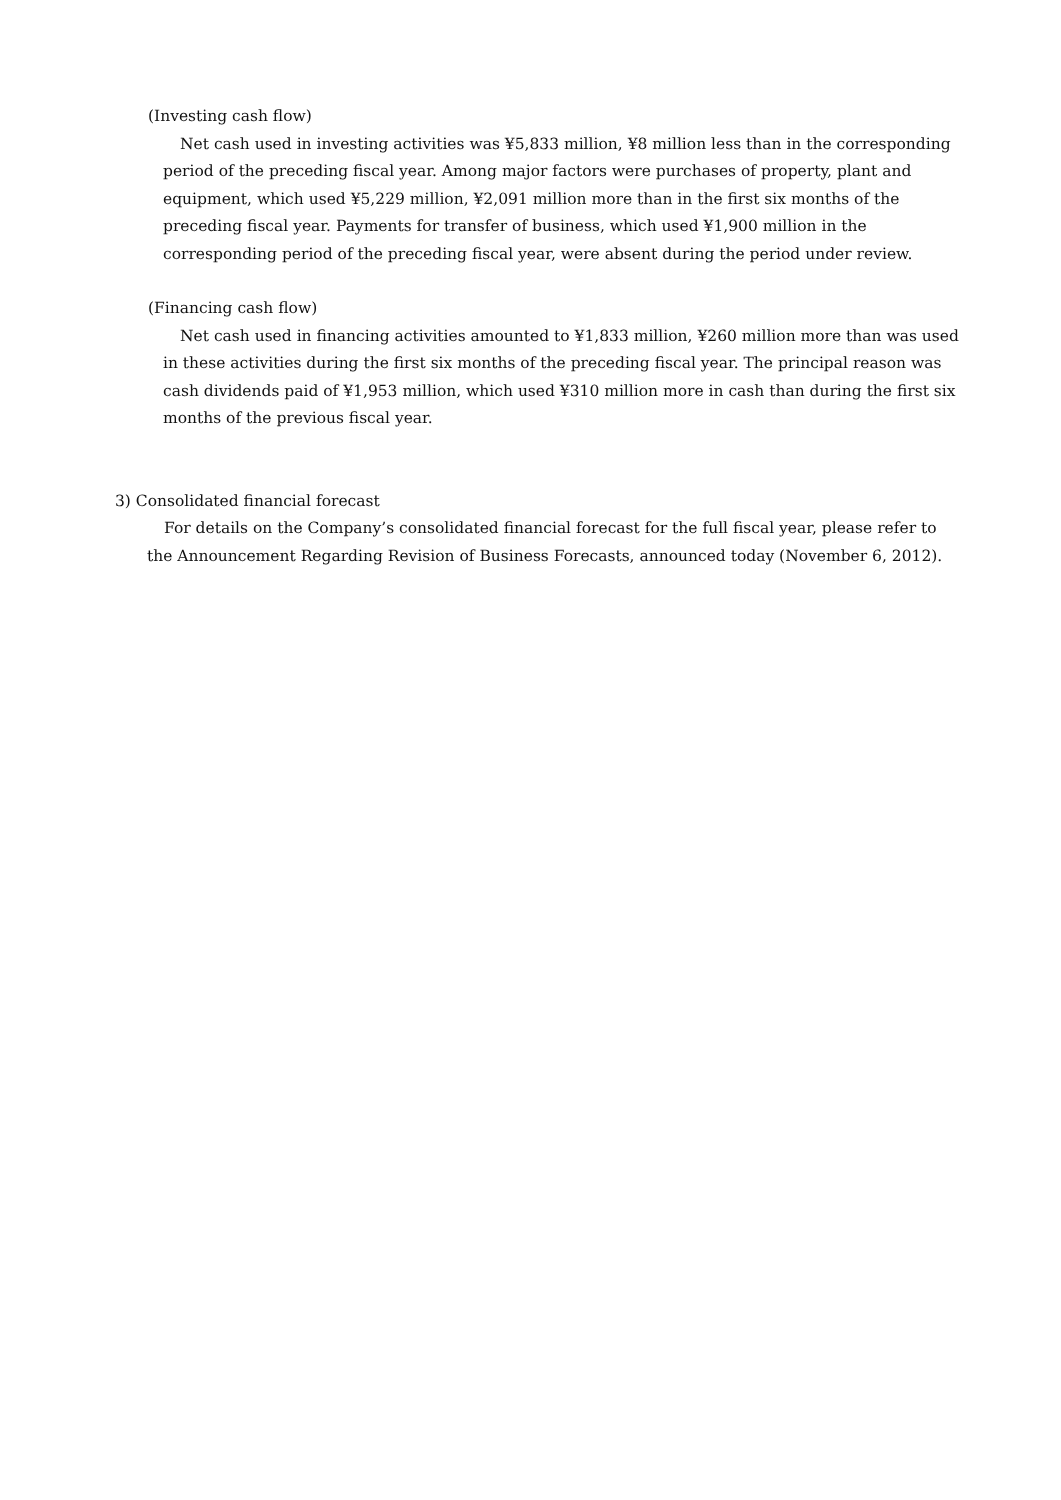(Investing cash flow)
Net cash used in investing activities was ¥5,833 million, ¥8 million less than in the corresponding period of the preceding fiscal year. Among major factors were purchases of property, plant and equipment, which used ¥5,229 million, ¥2,091 million more than in the first six months of the preceding fiscal year. Payments for transfer of business, which used ¥1,900 million in the corresponding period of the preceding fiscal year, were absent during the period under review.
(Financing cash flow)
Net cash used in financing activities amounted to ¥1,833 million, ¥260 million more than was used in these activities during the first six months of the preceding fiscal year. The principal reason was cash dividends paid of ¥1,953 million, which used ¥310 million more in cash than during the first six months of the previous fiscal year.
3) Consolidated financial forecast
For details on the Company’s consolidated financial forecast for the full fiscal year, please refer to the Announcement Regarding Revision of Business Forecasts, announced today (November 6, 2012).